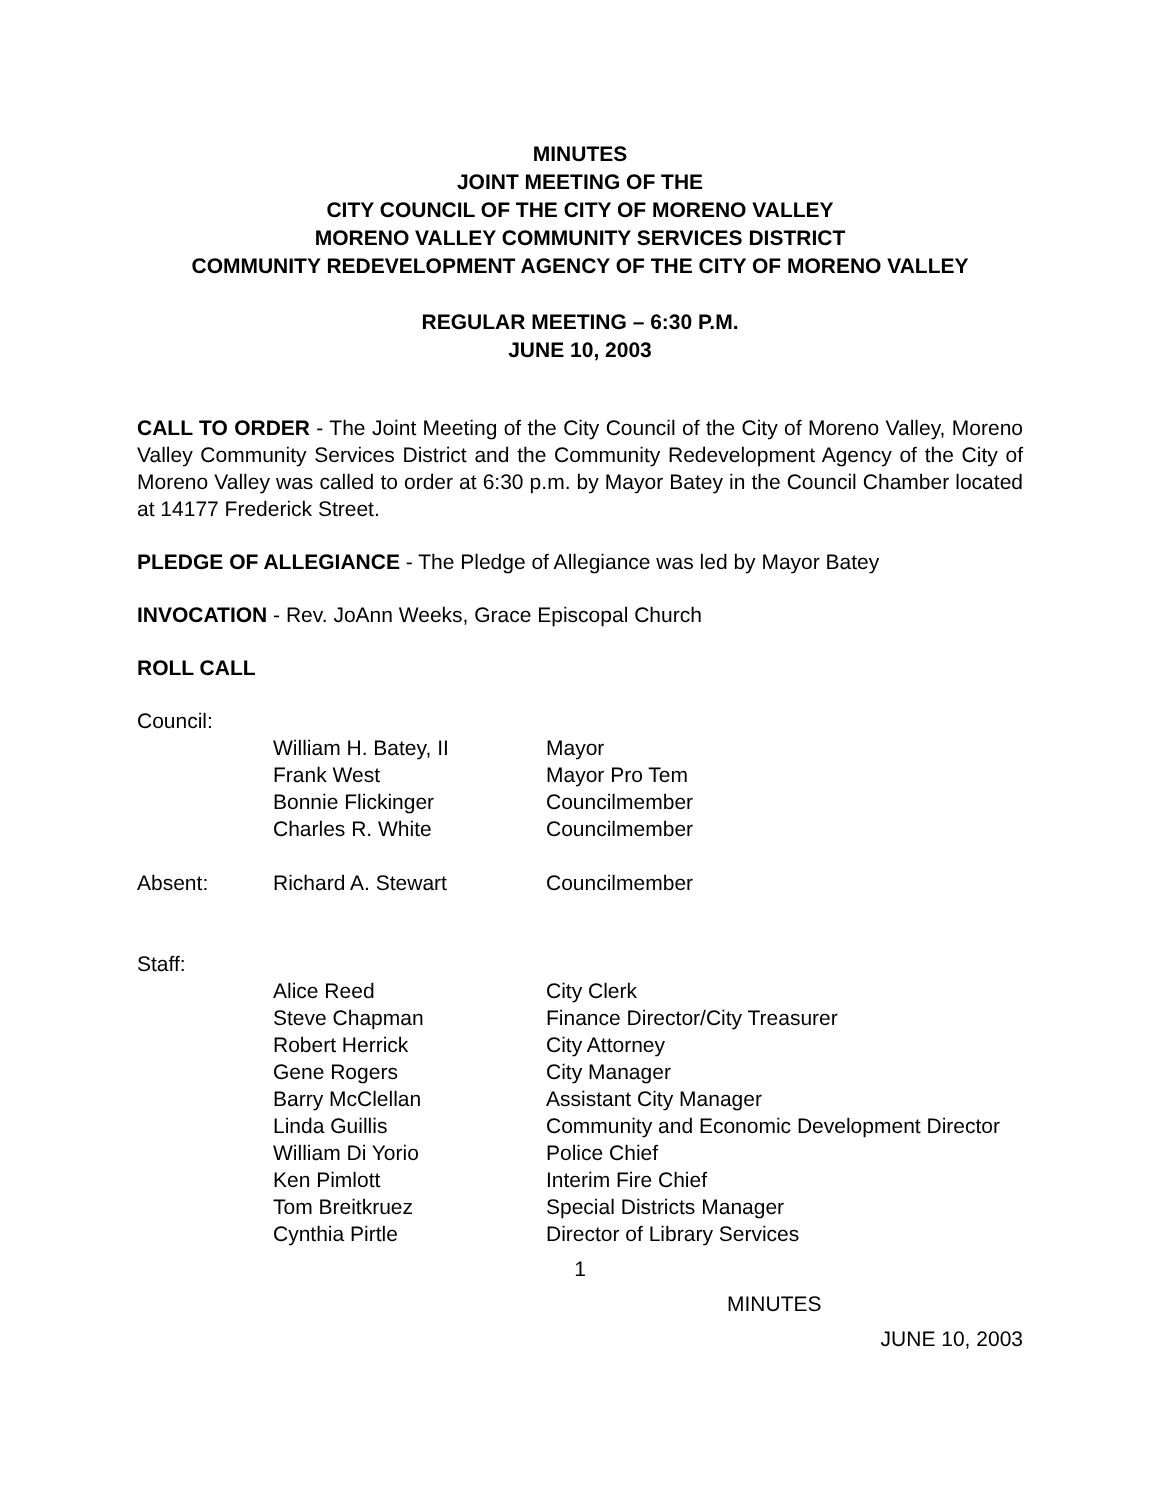MINUTES
JOINT MEETING OF THE
CITY COUNCIL OF THE CITY OF MORENO VALLEY
MORENO VALLEY COMMUNITY SERVICES DISTRICT
COMMUNITY REDEVELOPMENT AGENCY OF THE CITY OF MORENO VALLEY
REGULAR MEETING – 6:30 P.M.
JUNE 10, 2003
CALL TO ORDER - The Joint Meeting of the City Council of the City of Moreno Valley, Moreno Valley Community Services District and the Community Redevelopment Agency of the City of Moreno Valley was called to order at 6:30 p.m. by Mayor Batey in the Council Chamber located at 14177 Frederick Street.
PLEDGE OF ALLEGIANCE - The Pledge of Allegiance was led by Mayor Batey
INVOCATION - Rev. JoAnn Weeks, Grace Episcopal Church
ROLL CALL
Council:
| | William H. Batey, II | Mayor |
| | Frank West | Mayor Pro Tem |
| | Bonnie Flickinger | Councilmember |
| | Charles R. White | Councilmember |
| Absent: | Richard A. Stewart | Councilmember |
Staff:
| | Alice Reed | City Clerk |
| | Steve Chapman | Finance Director/City Treasurer |
| | Robert Herrick | City Attorney |
| | Gene Rogers | City Manager |
| | Barry McClellan | Assistant City Manager |
| | Linda Guillis | Community and Economic Development Director |
| | William Di Yorio | Police Chief |
| | Ken Pimlott | Interim Fire Chief |
| | Tom Breitkruez | Special Districts Manager |
| | Cynthia Pirtle | Director of Library Services |
1
MINUTES
JUNE 10, 2003